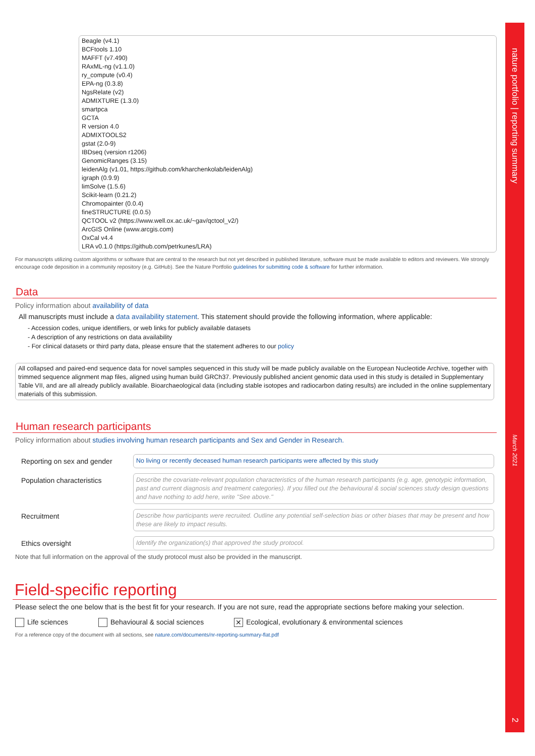nature portfolio | reporting summary March 2021 2
Beagle (v4.1)
BCFtools 1.10
MAFFT (v7.490)
RAxML-ng (v1.1.0)
ry_compute (v0.4)
EPA-ng (0.3.8)
NgsRelate (v2)
ADMIXTURE (1.3.0)
smartpca
GCTA
R version 4.0
ADMIXTOOLS2
gstat (2.0-9)
IBDseq (version r1206)
GenomicRanges (3.15)
leidenAlg (v1.01, https://github.com/kharchenkolab/leidenAlg)
igraph (0.9.9)
limSolve (1.5.6)
Scikit-learn (0.21.2)
Chromopainter (0.0.4)
fineSTRUCTURE (0.0.5)
QCTOOL v2 (https://www.well.ox.ac.uk/~gav/qctool_v2/)
ArcGIS Online (www.arcgis.com)
OxCal v4.4
LRA v0.1.0 (https://github.com/petrkunes/LRA)
For manuscripts utilizing custom algorithms or software that are central to the research but not yet described in published literature, software must be made available to editors and reviewers. We strongly encourage code deposition in a community repository (e.g. GitHub). See the Nature Portfolio guidelines for submitting code & software for further information.
Data
Policy information about availability of data
All manuscripts must include a data availability statement. This statement should provide the following information, where applicable:
- Accession codes, unique identifiers, or web links for publicly available datasets
- A description of any restrictions on data availability
- For clinical datasets or third party data, please ensure that the statement adheres to our policy
All collapsed and paired-end sequence data for novel samples sequenced in this study will be made publicly available on the European Nucleotide Archive, together with trimmed sequence alignment map files, aligned using human build GRCh37. Previously published ancient genomic data used in this study is detailed in Supplementary Table VII, and are all already publicly available. Bioarchaeological data (including stable isotopes and radiocarbon dating results) are included in the online supplementary materials of this submission.
Human research participants
Policy information about studies involving human research participants and Sex and Gender in Research.
Reporting on sex and gender
No living or recently deceased human research participants were affected by this study
Population characteristics
Describe the covariate-relevant population characteristics of the human research participants (e.g. age, genotypic information, past and current diagnosis and treatment categories). If you filled out the behavioural & social sciences study design questions and have nothing to add here, write "See above."
Recruitment
Describe how participants were recruited. Outline any potential self-selection bias or other biases that may be present and how these are likely to impact results.
Ethics oversight
Identify the organization(s) that approved the study protocol.
Note that full information on the approval of the study protocol must also be provided in the manuscript.
Field-specific reporting
Please select the one below that is the best fit for your research. If you are not sure, read the appropriate sections before making your selection.
Life sciences Behavioural & social sciences ✕ Ecological, evolutionary & environmental sciences
For a reference copy of the document with all sections, see nature.com/documents/nr-reporting-summary-flat.pdf